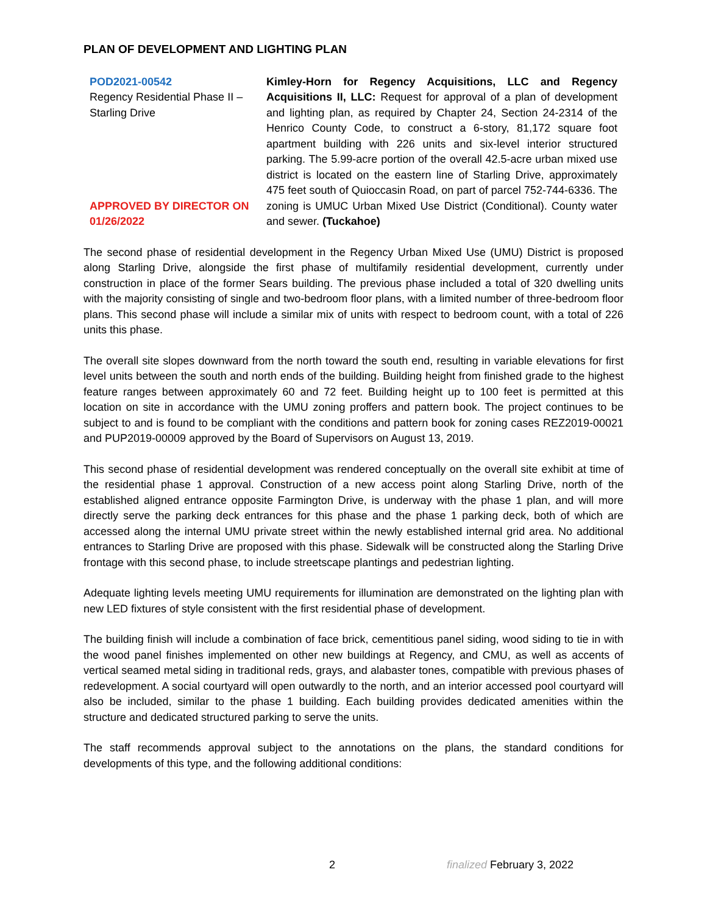PLAN OF DEVELOPMENT AND LIGHTING PLAN
| POD2021-00542 Regency Residential Phase II – Starling Drive APPROVED BY DIRECTOR ON 01/26/2022 | Kimley-Horn for Regency Acquisitions, LLC and Regency Acquisitions II, LLC: Request for approval of a plan of development and lighting plan, as required by Chapter 24, Section 24-2314 of the Henrico County Code, to construct a 6-story, 81,172 square foot apartment building with 226 units and six-level interior structured parking. The 5.99-acre portion of the overall 42.5-acre urban mixed use district is located on the eastern line of Starling Drive, approximately 475 feet south of Quioccasin Road, on part of parcel 752-744-6336. The zoning is UMUC Urban Mixed Use District (Conditional). County water and sewer. (Tuckahoe) |
The second phase of residential development in the Regency Urban Mixed Use (UMU) District is proposed along Starling Drive, alongside the first phase of multifamily residential development, currently under construction in place of the former Sears building. The previous phase included a total of 320 dwelling units with the majority consisting of single and two-bedroom floor plans, with a limited number of three-bedroom floor plans. This second phase will include a similar mix of units with respect to bedroom count, with a total of 226 units this phase.
The overall site slopes downward from the north toward the south end, resulting in variable elevations for first level units between the south and north ends of the building. Building height from finished grade to the highest feature ranges between approximately 60 and 72 feet. Building height up to 100 feet is permitted at this location on site in accordance with the UMU zoning proffers and pattern book. The project continues to be subject to and is found to be compliant with the conditions and pattern book for zoning cases REZ2019-00021 and PUP2019-00009 approved by the Board of Supervisors on August 13, 2019.
This second phase of residential development was rendered conceptually on the overall site exhibit at time of the residential phase 1 approval. Construction of a new access point along Starling Drive, north of the established aligned entrance opposite Farmington Drive, is underway with the phase 1 plan, and will more directly serve the parking deck entrances for this phase and the phase 1 parking deck, both of which are accessed along the internal UMU private street within the newly established internal grid area. No additional entrances to Starling Drive are proposed with this phase. Sidewalk will be constructed along the Starling Drive frontage with this second phase, to include streetscape plantings and pedestrian lighting.
Adequate lighting levels meeting UMU requirements for illumination are demonstrated on the lighting plan with new LED fixtures of style consistent with the first residential phase of development.
The building finish will include a combination of face brick, cementitious panel siding, wood siding to tie in with the wood panel finishes implemented on other new buildings at Regency, and CMU, as well as accents of vertical seamed metal siding in traditional reds, grays, and alabaster tones, compatible with previous phases of redevelopment. A social courtyard will open outwardly to the north, and an interior accessed pool courtyard will also be included, similar to the phase 1 building. Each building provides dedicated amenities within the structure and dedicated structured parking to serve the units.
The staff recommends approval subject to the annotations on the plans, the standard conditions for developments of this type, and the following additional conditions:
2 finalized February 3, 2022